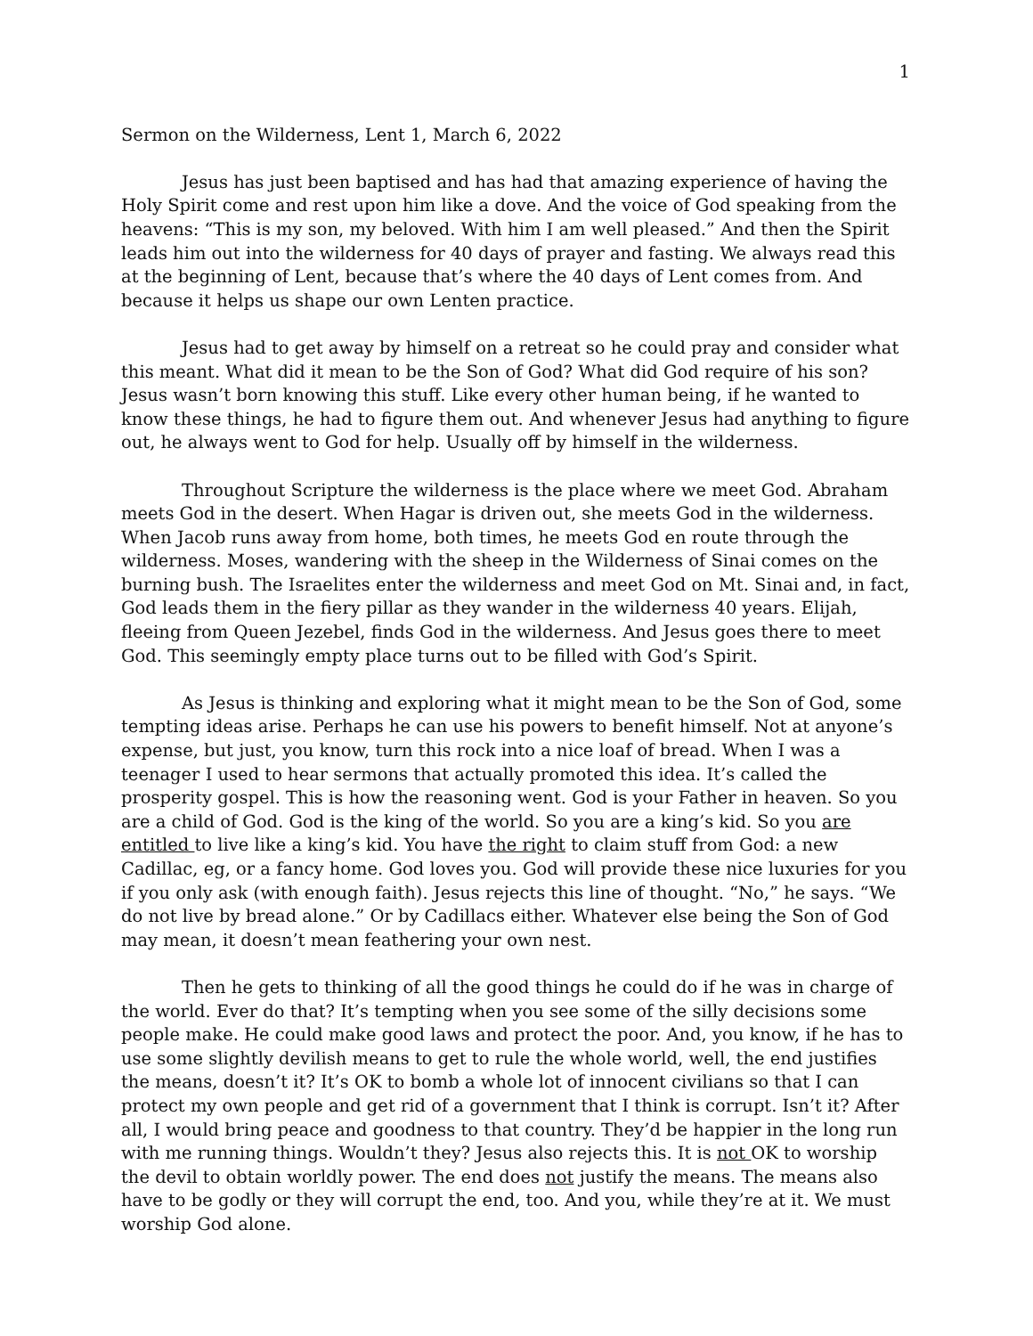1
Sermon on the Wilderness, Lent 1, March 6, 2022
Jesus has just been baptised and has had that amazing experience of having the Holy Spirit come and rest upon him like a dove. And the voice of God speaking from the heavens: “This is my son, my beloved. With him I am well pleased.” And then the Spirit leads him out into the wilderness for 40 days of prayer and fasting. We always read this at the beginning of Lent, because that’s where the 40 days of Lent comes from. And because it helps us shape our own Lenten practice.
Jesus had to get away by himself on a retreat so he could pray and consider what this meant. What did it mean to be the Son of God? What did God require of his son? Jesus wasn’t born knowing this stuff. Like every other human being, if he wanted to know these things, he had to figure them out. And whenever Jesus had anything to figure out, he always went to God for help. Usually off by himself in the wilderness.
Throughout Scripture the wilderness is the place where we meet God. Abraham meets God in the desert. When Hagar is driven out, she meets God in the wilderness. When Jacob runs away from home, both times, he meets God en route through the wilderness. Moses, wandering with the sheep in the Wilderness of Sinai comes on the burning bush. The Israelites enter the wilderness and meet God on Mt. Sinai and, in fact, God leads them in the fiery pillar as they wander in the wilderness 40 years. Elijah, fleeing from Queen Jezebel, finds God in the wilderness. And Jesus goes there to meet God. This seemingly empty place turns out to be filled with God’s Spirit.
As Jesus is thinking and exploring what it might mean to be the Son of God, some tempting ideas arise. Perhaps he can use his powers to benefit himself. Not at anyone’s expense, but just, you know, turn this rock into a nice loaf of bread. When I was a teenager I used to hear sermons that actually promoted this idea. It’s called the prosperity gospel. This is how the reasoning went. God is your Father in heaven. So you are a child of God. God is the king of the world. So you are a king’s kid. So you are entitled to live like a king’s kid. You have the right to claim stuff from God: a new Cadillac, eg, or a fancy home. God loves you. God will provide these nice luxuries for you if you only ask (with enough faith). Jesus rejects this line of thought. “No,” he says. “We do not live by bread alone.” Or by Cadillacs either. Whatever else being the Son of God may mean, it doesn’t mean feathering your own nest.
Then he gets to thinking of all the good things he could do if he was in charge of the world. Ever do that? It’s tempting when you see some of the silly decisions some people make. He could make good laws and protect the poor. And, you know, if he has to use some slightly devilish means to get to rule the whole world, well, the end justifies the means, doesn’t it? It’s OK to bomb a whole lot of innocent civilians so that I can protect my own people and get rid of a government that I think is corrupt. Isn’t it? After all, I would bring peace and goodness to that country. They’d be happier in the long run with me running things. Wouldn’t they? Jesus also rejects this. It is not OK to worship the devil to obtain worldly power. The end does not justify the means. The means also have to be godly or they will corrupt the end, too. And you, while they’re at it. We must worship God alone.